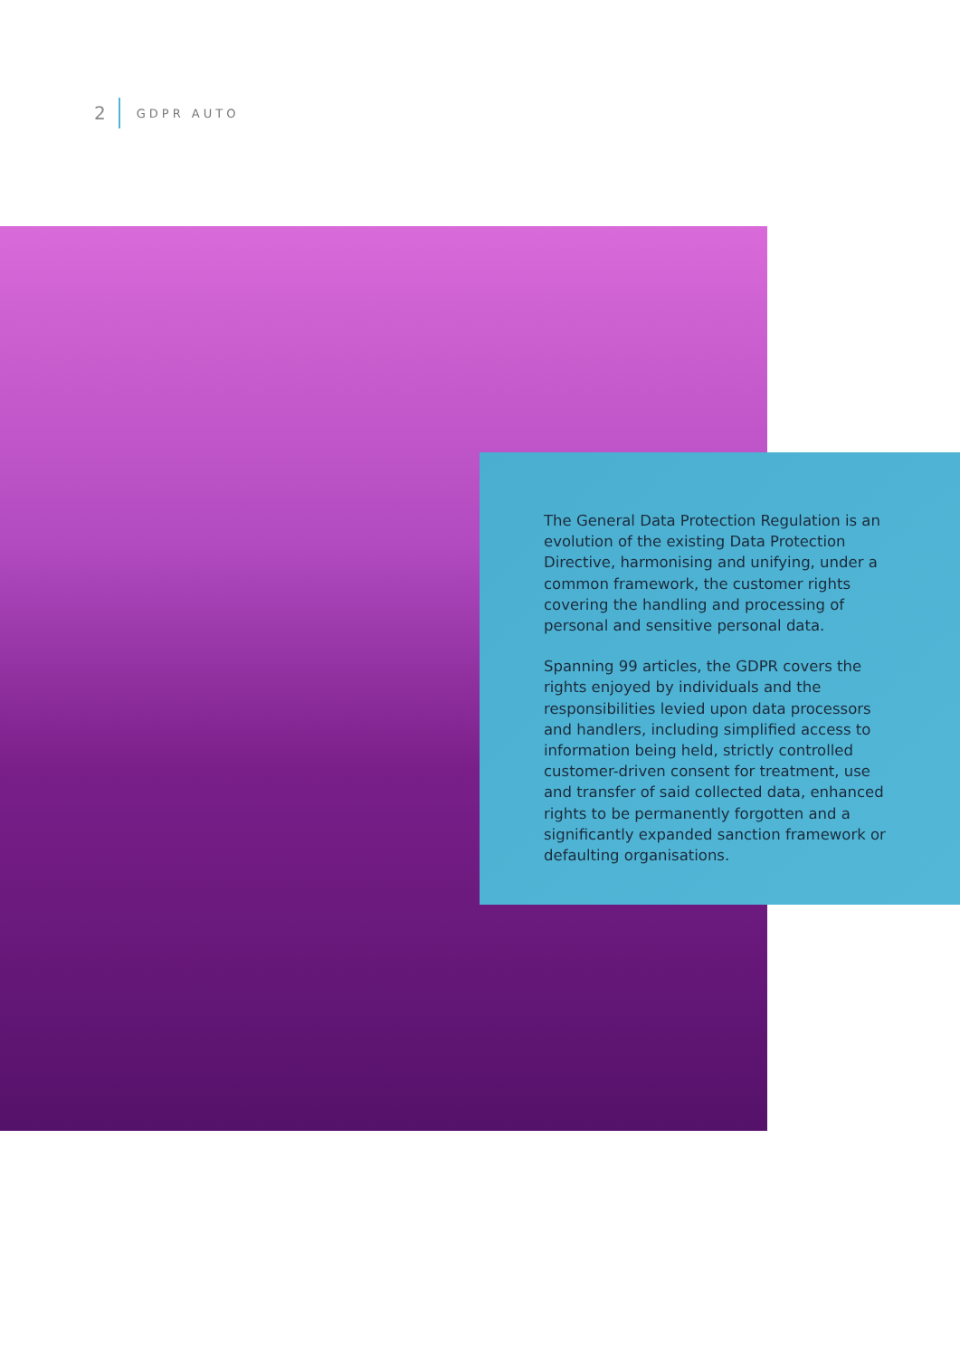2 GDPR AUTO
The General Data Protection Regulation is an evolution of the existing Data Protection Directive, harmonising and unifying, under a common framework, the customer rights covering the handling and processing of personal and sensitive personal data.
Spanning 99 articles, the GDPR covers the rights enjoyed by individuals and the responsibilities levied upon data processors and handlers, including simplified access to information being held, strictly controlled customer-driven consent for treatment, use and transfer of said collected data, enhanced rights to be permanently forgotten and a significantly expanded sanction framework or defaulting organisations.